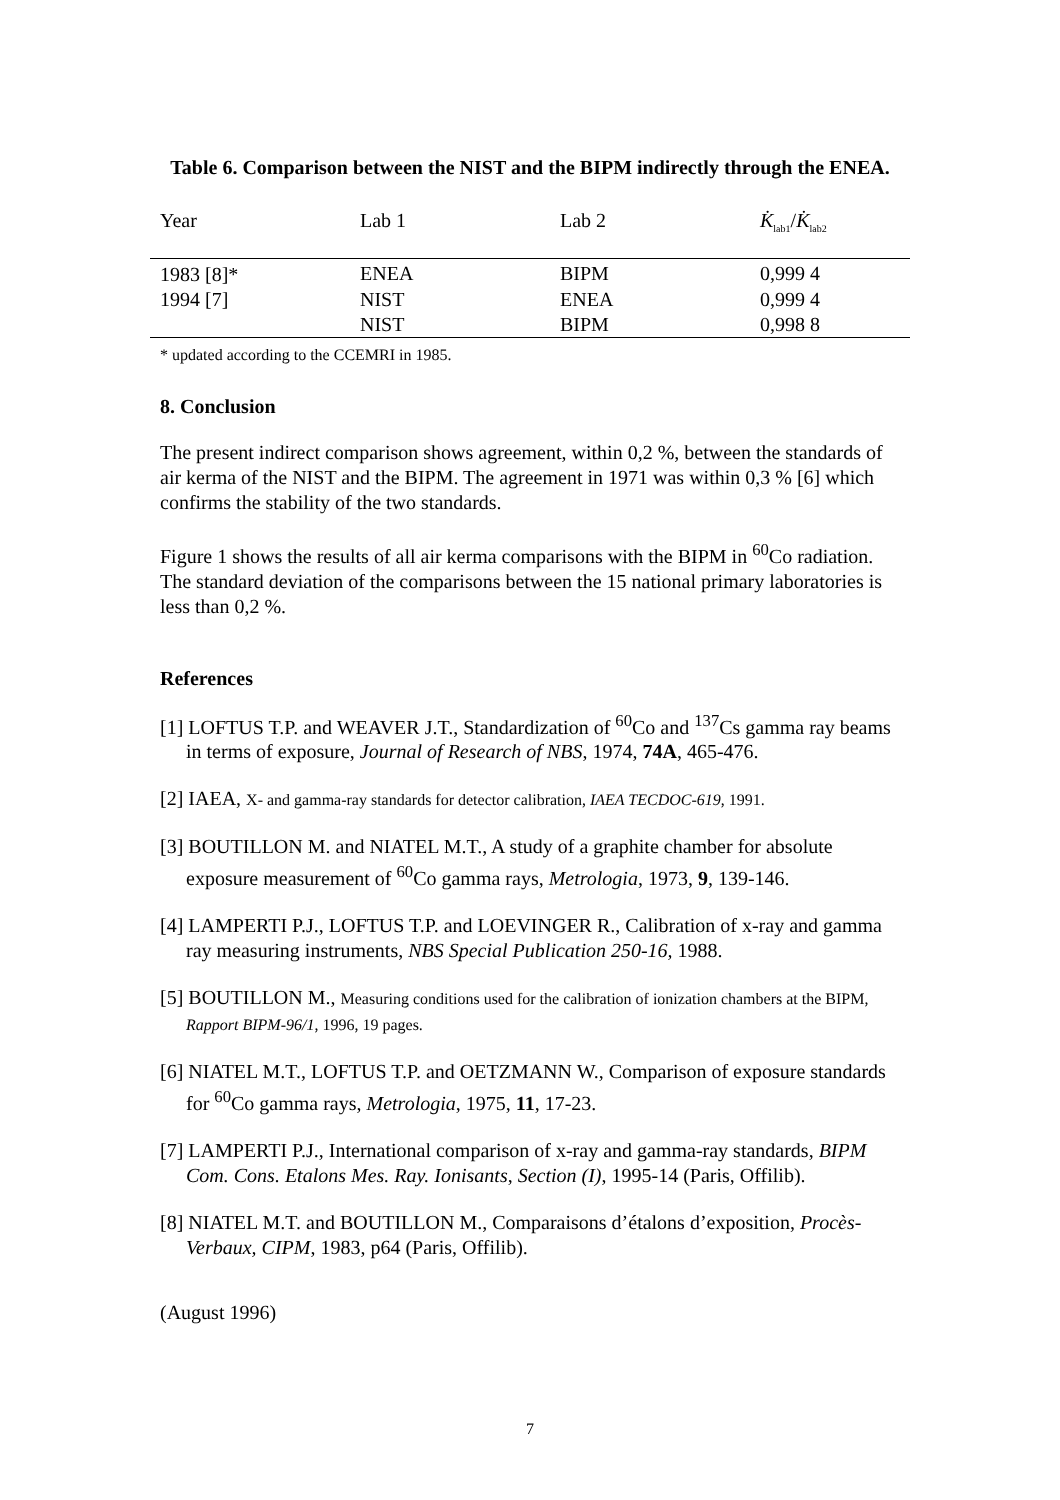Table 6. Comparison between the NIST and the BIPM indirectly through the ENEA.
| Year | Lab 1 | Lab 2 | K̇<sub>lab1</sub>/ K̇<sub>lab2</sub> |
| --- | --- | --- | --- |
| 1983 [8]* | ENEA | BIPM | 0,999 4 |
| 1994 [7] | NIST | ENEA | 0,999 4 |
| | NIST | BIPM | 0,998 8 |
* updated according to the CCEMRI in 1985.
8. Conclusion
The present indirect comparison shows agreement, within 0,2 %, between the standards of air kerma of the NIST and the BIPM. The agreement in 1971 was within 0,3 % [6] which confirms the stability of the two standards.
Figure 1 shows the results of all air kerma comparisons with the BIPM in <sup>60</sup>Co radiation. The standard deviation of the comparisons between the 15 national primary laboratories is less than 0,2 %.
References
[1] LOFTUS T.P. and WEAVER J.T., Standardization of <sup>60</sup>Co and <sup>137</sup>Cs gamma ray beams in terms of exposure, Journal of Research of NBS, 1974, 74A, 465-476.
[2] IAEA, X- and gamma-ray standards for detector calibration, IAEA TECDOC-619, 1991.
[3] BOUTILLON M. and NIATEL M.T., A study of a graphite chamber for absolute exposure measurement of <sup>60</sup>Co gamma rays, Metrologia, 1973, 9, 139-146.
[4] LAMPERTI P.J., LOFTUS T.P. and LOEVINGER R., Calibration of x-ray and gamma ray measuring instruments, NBS Special Publication 250-16, 1988.
[5] BOUTILLON M., Measuring conditions used for the calibration of ionization chambers at the BIPM, Rapport BIPM-96/1, 1996, 19 pages.
[6] NIATEL M.T., LOFTUS T.P. and OETZMANN W., Comparison of exposure standards for <sup>60</sup>Co gamma rays, Metrologia, 1975, 11, 17-23.
[7] LAMPERTI P.J., International comparison of x-ray and gamma-ray standards, BIPM Com. Cons. Etalons Mes. Ray. Ionisants, Section (I), 1995-14 (Paris, Offilib).
[8] NIATEL M.T. and BOUTILLON M., Comparaisons d’étalons d’exposition, Procès-Verbaux, CIPM, 1983, p64 (Paris, Offilib).
(August 1996)
7